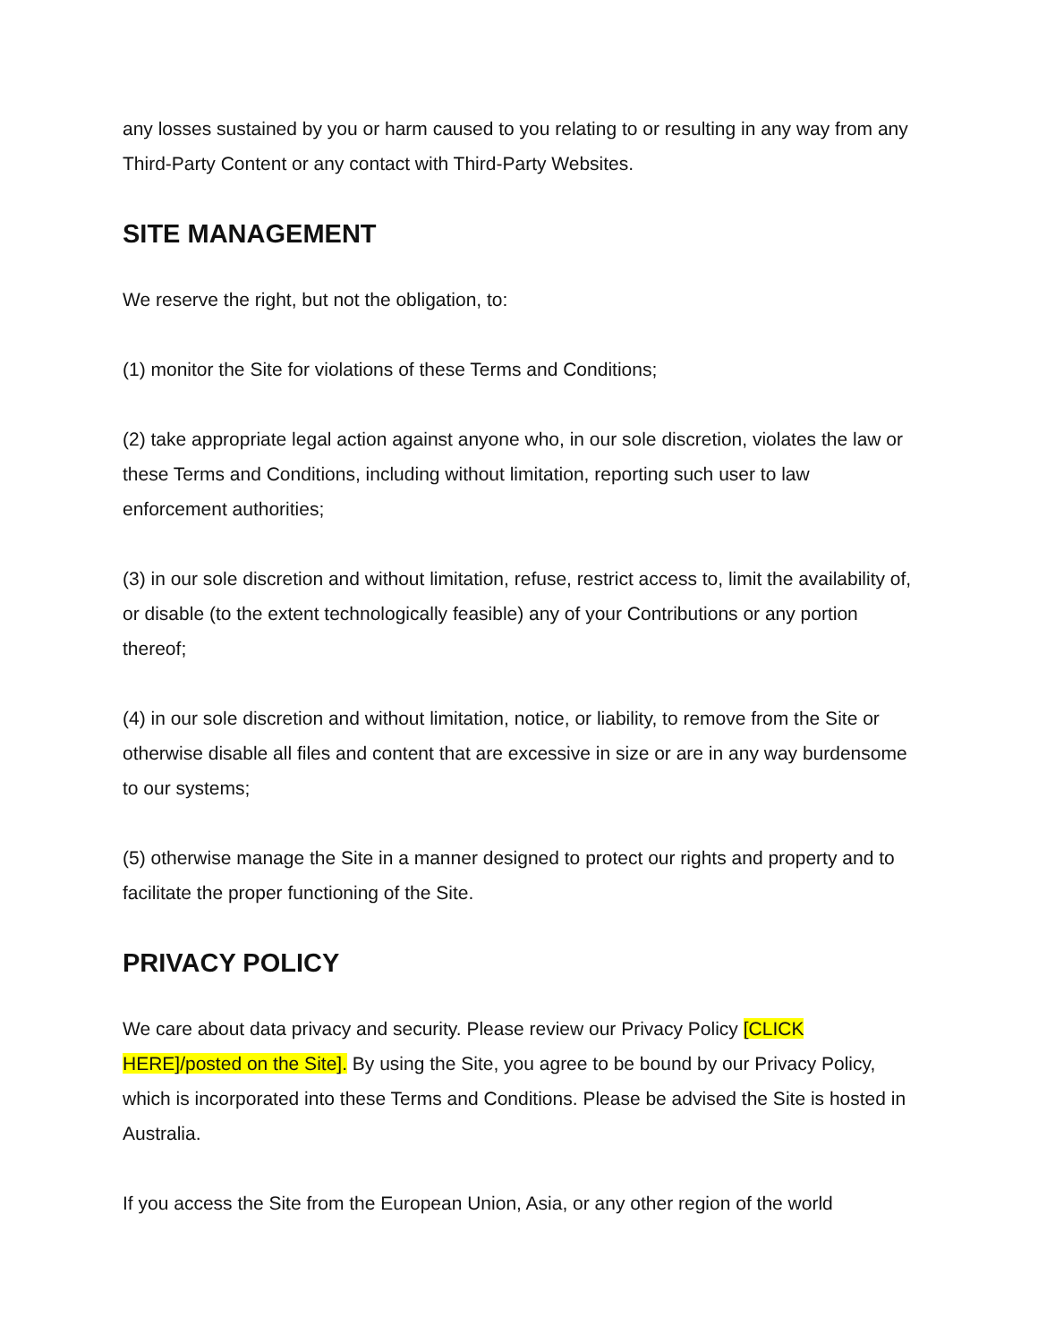any losses sustained by you or harm caused to you relating to or resulting in any way from any Third-Party Content or any contact with Third-Party Websites.
SITE MANAGEMENT
We reserve the right, but not the obligation, to:
(1) monitor the Site for violations of these Terms and Conditions;
(2) take appropriate legal action against anyone who, in our sole discretion, violates the law or these Terms and Conditions, including without limitation, reporting such user to law enforcement authorities;
(3) in our sole discretion and without limitation, refuse, restrict access to, limit the availability of, or disable (to the extent technologically feasible) any of your Contributions or any portion thereof;
(4) in our sole discretion and without limitation, notice, or liability, to remove from the Site or otherwise disable all files and content that are excessive in size or are in any way burdensome to our systems;
(5) otherwise manage the Site in a manner designed to protect our rights and property and to facilitate the proper functioning of the Site.
PRIVACY POLICY
We care about data privacy and security. Please review our Privacy Policy [CLICK HERE]/posted on the Site]. By using the Site, you agree to be bound by our Privacy Policy, which is incorporated into these Terms and Conditions. Please be advised the Site is hosted in Australia.
If you access the Site from the European Union, Asia, or any other region of the world